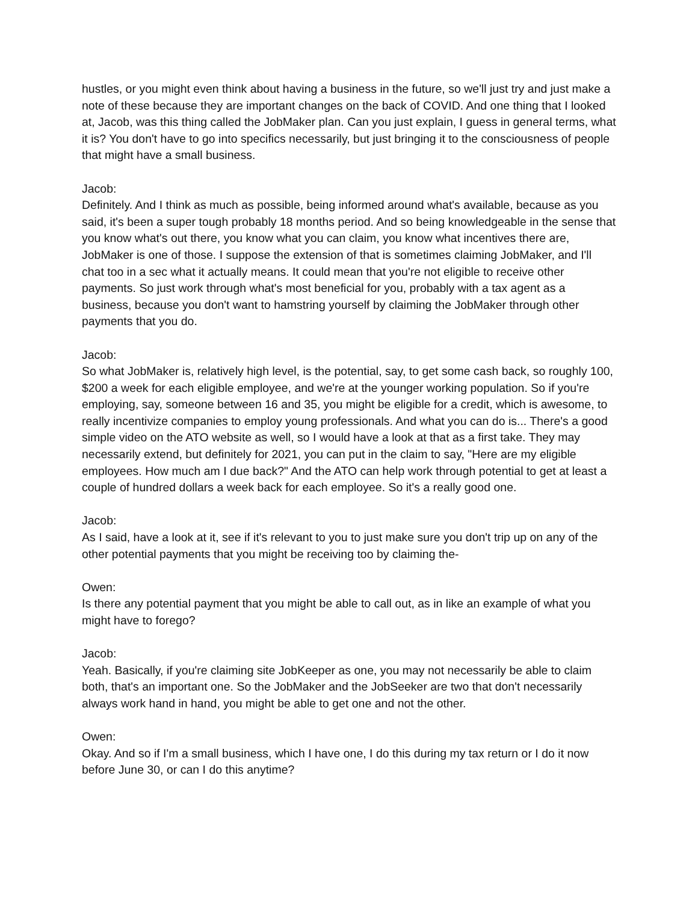hustles, or you might even think about having a business in the future, so we'll just try and just make a note of these because they are important changes on the back of COVID. And one thing that I looked at, Jacob, was this thing called the JobMaker plan. Can you just explain, I guess in general terms, what it is? You don't have to go into specifics necessarily, but just bringing it to the consciousness of people that might have a small business.
Jacob:
Definitely. And I think as much as possible, being informed around what's available, because as you said, it's been a super tough probably 18 months period. And so being knowledgeable in the sense that you know what's out there, you know what you can claim, you know what incentives there are, JobMaker is one of those. I suppose the extension of that is sometimes claiming JobMaker, and I'll chat too in a sec what it actually means. It could mean that you're not eligible to receive other payments. So just work through what's most beneficial for you, probably with a tax agent as a business, because you don't want to hamstring yourself by claiming the JobMaker through other payments that you do.
Jacob:
So what JobMaker is, relatively high level, is the potential, say, to get some cash back, so roughly 100, $200 a week for each eligible employee, and we're at the younger working population. So if you're employing, say, someone between 16 and 35, you might be eligible for a credit, which is awesome, to really incentivize companies to employ young professionals. And what you can do is... There's a good simple video on the ATO website as well, so I would have a look at that as a first take. They may necessarily extend, but definitely for 2021, you can put in the claim to say, "Here are my eligible employees. How much am I due back?" And the ATO can help work through potential to get at least a couple of hundred dollars a week back for each employee. So it's a really good one.
Jacob:
As I said, have a look at it, see if it's relevant to you to just make sure you don't trip up on any of the other potential payments that you might be receiving too by claiming the-
Owen:
Is there any potential payment that you might be able to call out, as in like an example of what you might have to forego?
Jacob:
Yeah. Basically, if you're claiming site JobKeeper as one, you may not necessarily be able to claim both, that's an important one. So the JobMaker and the JobSeeker are two that don't necessarily always work hand in hand, you might be able to get one and not the other.
Owen:
Okay. And so if I'm a small business, which I have one, I do this during my tax return or I do it now before June 30, or can I do this anytime?